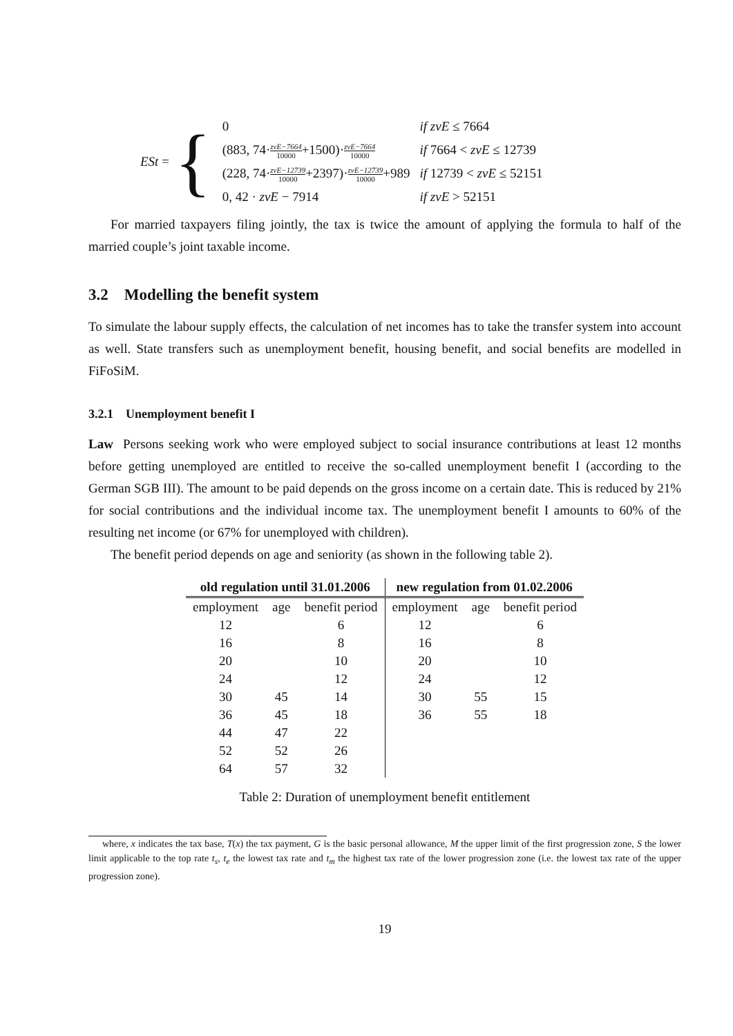ESt = {
| 0 | if zvE ≤ 7664 |
| (883, 74· zvE−7664 10000 +1500)· zvE−7664 10000 | if 7664 < zvE ≤ 12739 |
| (228, 74· zvE−12739 10000 +2397)· zvE−12739 10000 +989 | if 12739 < zvE ≤ 52151 |
| 0, 42 · zvE − 7914 | if zvE > 52151 |
For married taxpayers filing jointly, the tax is twice the amount of applying the formula to half of the married couple’s joint taxable income.
3.2 Modelling the benefit system
To simulate the labour supply effects, the calculation of net incomes has to take the transfer system into account as well. State transfers such as unemployment benefit, housing benefit, and social benefits are modelled in FiFoSiM.
3.2.1 Unemployment benefit I
Law Persons seeking work who were employed subject to social insurance contributions at least 12 months before getting unemployed are entitled to receive the so-called unemployment benefit I (according to the German SGB III). The amount to be paid depends on the gross income on a certain date. This is reduced by 21% for social contributions and the individual income tax. The unemployment benefit I amounts to 60% of the resulting net income (or 67% for unemployed with children).
The benefit period depends on age and seniority (as shown in the following table 2).
| old regulation until 31.01.2006 | | | new regulation from 01.02.2006 | | |
| --- | --- | --- | --- | --- | --- |
| employment | age | benefit period | employment | age | benefit period |
| 12 | | 6 | 12 | | 6 |
| 16 | | 8 | 16 | | 8 |
| 20 | | 10 | 20 | | 10 |
| 24 | | 12 | 24 | | 12 |
| 30 | 45 | 14 | 30 | 55 | 15 |
| 36 | 45 | 18 | 36 | 55 | 18 |
| 44 | 47 | 22 | | | |
| 52 | 52 | 26 | | | |
| 64 | 57 | 32 | | | |
Table 2: Duration of unemployment benefit entitlement
where, x indicates the tax base, T(x) the tax payment, G is the basic personal allowance, M the upper limit of the first progression zone, S the lower limit applicable to the top rate t<sub>s</sub>, t<sub>e</sub> the lowest tax rate and t<sub>m</sub> the highest tax rate of the lower progression zone (i.e. the lowest tax rate of the upper progression zone).
19